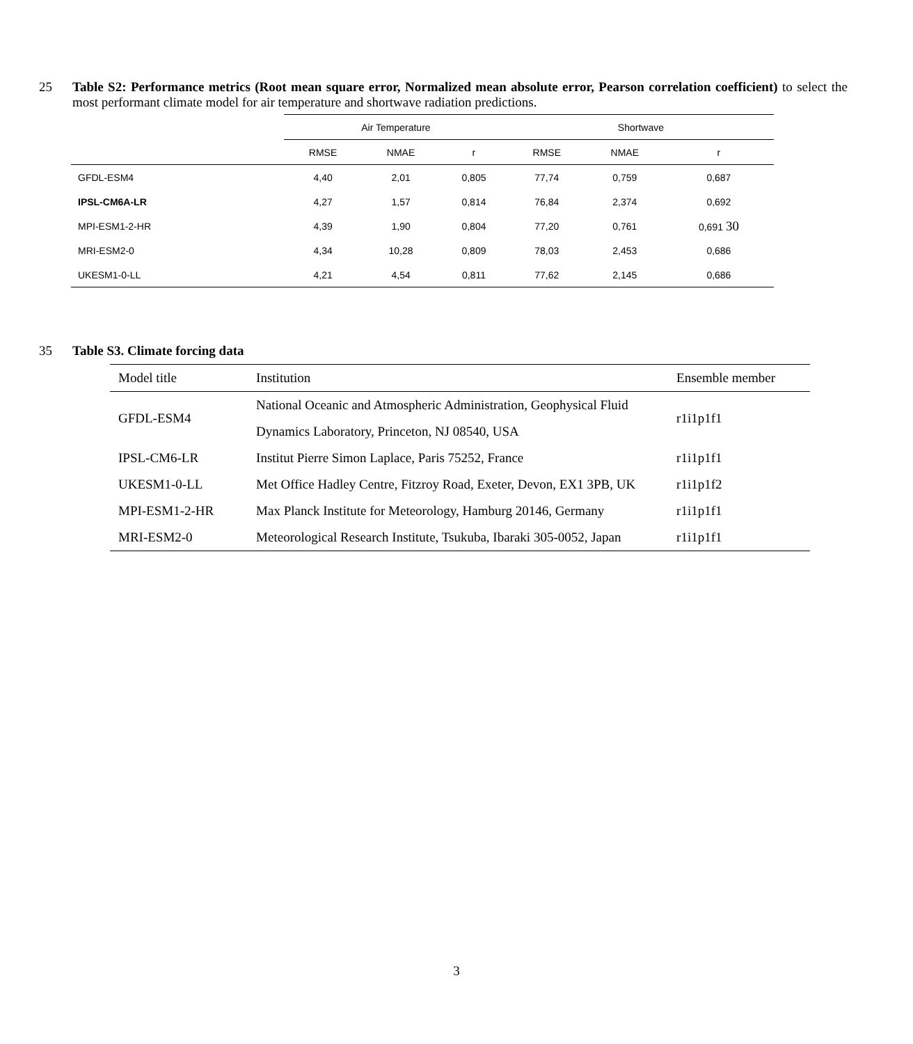25 Table S2: Performance metrics (Root mean square error, Normalized mean absolute error, Pearson correlation coefficient) to select the most performant climate model for air temperature and shortwave radiation predictions.
| | Air Temperature | | | Shortwave | | |
| | RMSE | NMAE | r | RMSE | NMAE | r |
| GFDL-ESM4 | 4,40 | 2,01 | 0,805 | 77,74 | 0,759 | 0,687 |
| IPSL-CM6A-LR | 4,27 | 1,57 | 0,814 | 76,84 | 2,374 | 0,692 |
| MPI-ESM1-2-HR | 4,39 | 1,90 | 0,804 | 77,20 | 0,761 | 0,691 30 |
| MRI-ESM2-0 | 4,34 | 10,28 | 0,809 | 78,03 | 2,453 | 0,686 |
| UKESM1-0-LL | 4,21 | 4,54 | 0,811 | 77,62 | 2,145 | 0,686 |
35 Table S3. Climate forcing data
| Model title | Institution | Ensemble member |
| --- | --- | --- |
| GFDL-ESM4 | National Oceanic and Atmospheric Administration, Geophysical Fluid Dynamics Laboratory, Princeton, NJ 08540, USA | r1i1p1f1 |
| IPSL-CM6-LR | Institut Pierre Simon Laplace, Paris 75252, France | r1i1p1f1 |
| UKESM1-0-LL | Met Office Hadley Centre, Fitzroy Road, Exeter, Devon, EX1 3PB, UK | r1i1p1f2 |
| MPI-ESM1-2-HR | Max Planck Institute for Meteorology, Hamburg 20146, Germany | r1i1p1f1 |
| MRI-ESM2-0 | Meteorological Research Institute, Tsukuba, Ibaraki 305-0052, Japan | r1i1p1f1 |
3